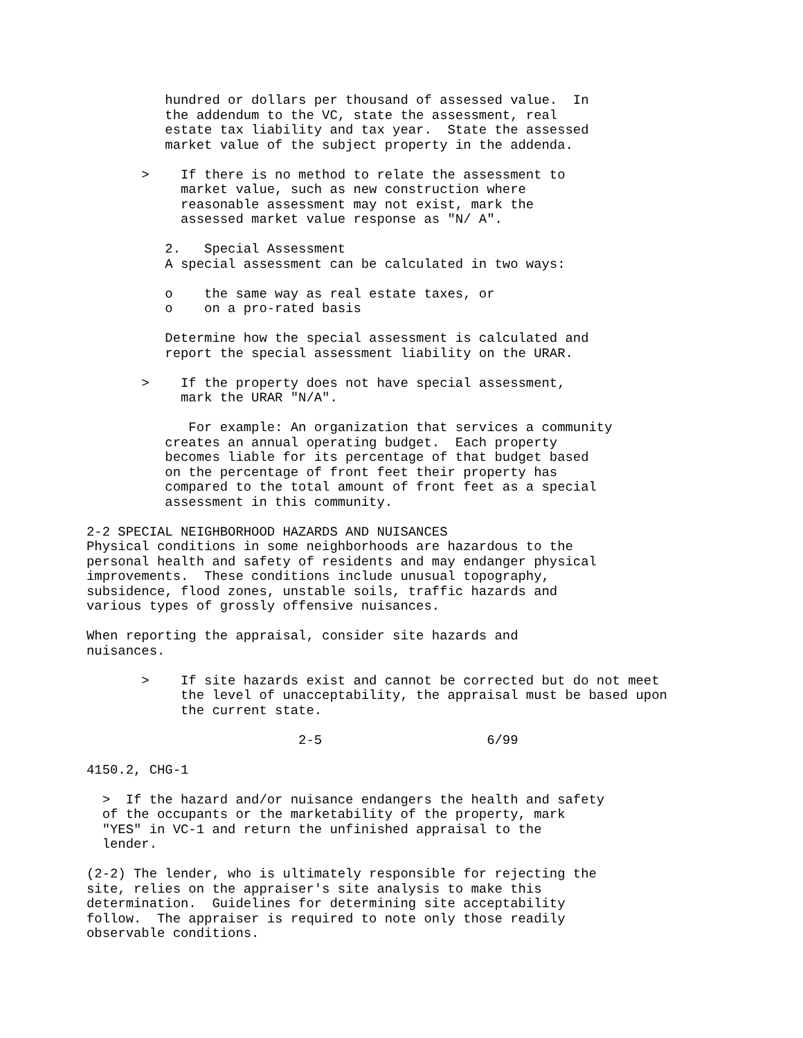hundred or dollars per thousand of assessed value.  In
          the addendum to the VC, state the assessment, real
          estate tax liability and tax year.  State the assessed
          market value of the subject property in the addenda.

       >    If there is no method to relate the assessment to
            market value, such as new construction where
            reasonable assessment may not exist, mark the
            assessed market value response as "N/ A".

          2.   Special Assessment
          A special assessment can be calculated in two ways:

          o    the same way as real estate taxes, or
          o    on a pro-rated basis

          Determine how the special assessment is calculated and
          report the special assessment liability on the URAR.

       >    If the property does not have special assessment,
            mark the URAR "N/A".

             For example: An organization that services a community
          creates an annual operating budget.  Each property
          becomes liable for its percentage of that budget based
          on the percentage of front feet their property has
          compared to the total amount of front feet as a special
          assessment in this community.

2-2 SPECIAL NEIGHBORHOOD HAZARDS AND NUISANCES
Physical conditions in some neighborhoods are hazardous to the
personal health and safety of residents and may endanger physical
improvements.  These conditions include unusual topography,
subsidence, flood zones, unstable soils, traffic hazards and
various types of grossly offensive nuisances.

When reporting the appraisal, consider site hazards and
nuisances.

       >    If site hazards exist and cannot be corrected but do not meet
            the level of unacceptability, the appraisal must be based upon
            the current state.

                           2-5                     6/99

4150.2, CHG-1

  >  If the hazard and/or nuisance endangers the health and safety
  of the occupants or the marketability of the property, mark
  "YES" in VC-1 and return the unfinished appraisal to the
  lender.

(2-2) The lender, who is ultimately responsible for rejecting the
site, relies on the appraiser's site analysis to make this
determination.  Guidelines for determining site acceptability
follow.  The appraiser is required to note only those readily
observable conditions.